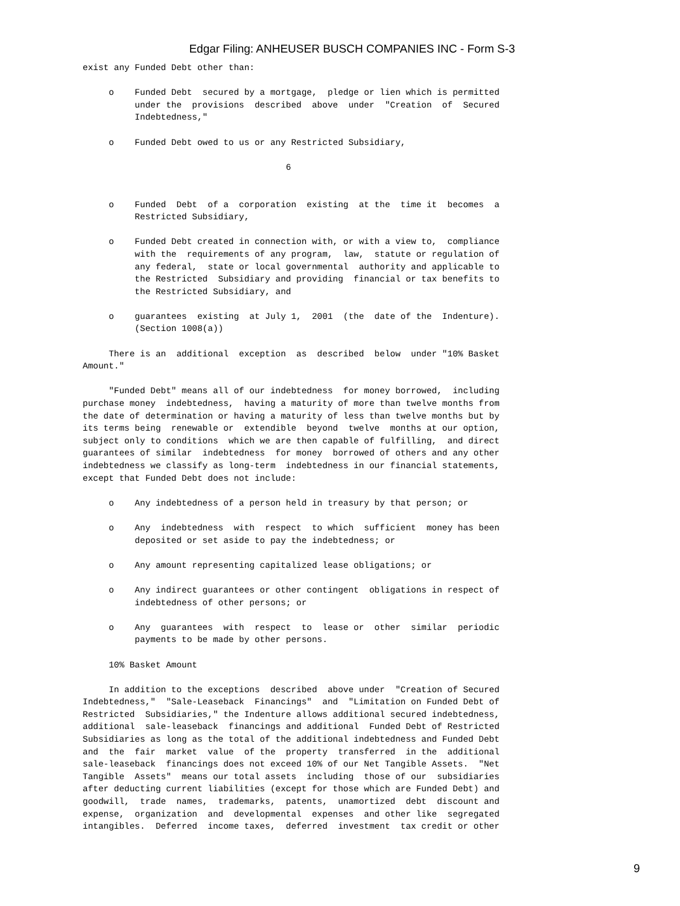Edgar Filing: ANHEUSER BUSCH COMPANIES INC - Form S-3
exist any Funded Debt other than:

     o    Funded Debt  secured by a mortgage,  pledge or lien which is permitted
          under the  provisions  described  above  under  "Creation  of  Secured
          Indebtedness,"

     o    Funded Debt owed to us or any Restricted Subsidiary,

                                       6


     o    Funded  Debt  of a  corporation  existing  at the  time it  becomes  a
          Restricted Subsidiary,

     o    Funded Debt created in connection with, or with a view to,  compliance
          with the  requirements of any program,  law,  statute or regulation of
          any federal,  state or local governmental  authority and applicable to
          the Restricted  Subsidiary and providing  financial or tax benefits to
          the Restricted Subsidiary, and

     o    guarantees  existing  at July 1,  2001  (the  date of the  Indenture).
          (Section 1008(a))

     There is an  additional  exception  as  described  below  under "10% Basket
Amount."

     "Funded Debt" means all of our indebtedness  for money borrowed,  including
purchase money  indebtedness,  having a maturity of more than twelve months from
the date of determination or having a maturity of less than twelve months but by
its terms being  renewable or  extendible  beyond  twelve  months at our option,
subject only to conditions  which we are then capable of fulfilling,  and direct
guarantees of similar  indebtedness  for money  borrowed of others and any other
indebtedness we classify as long-term  indebtedness in our financial statements,
except that Funded Debt does not include:

     o    Any indebtedness of a person held in treasury by that person; or

     o    Any  indebtedness  with  respect  to which  sufficient  money has been
          deposited or set aside to pay the indebtedness; or

     o    Any amount representing capitalized lease obligations; or

     o    Any indirect guarantees or other contingent  obligations in respect of
          indebtedness of other persons; or

     o    Any  guarantees  with  respect  to  lease or  other  similar  periodic
          payments to be made by other persons.

     10% Basket Amount

     In addition to the exceptions  described  above under  "Creation of Secured
Indebtedness,"  "Sale-Leaseback  Financings"  and  "Limitation on Funded Debt of
Restricted  Subsidiaries," the Indenture allows additional secured indebtedness,
additional  sale-leaseback  financings and additional  Funded Debt of Restricted
Subsidiaries as long as the total of the additional indebtedness and Funded Debt
and  the  fair  market  value  of the  property  transferred  in the  additional
sale-leaseback  financings does not exceed 10% of our Net Tangible Assets.  "Net
Tangible  Assets"  means our total assets  including  those of our  subsidiaries
after deducting current liabilities (except for those which are Funded Debt) and
goodwill,  trade  names,  trademarks,  patents,  unamortized  debt  discount and
expense,  organization  and  developmental  expenses  and other like  segregated
intangibles.  Deferred  income taxes,  deferred  investment  tax credit or other
9